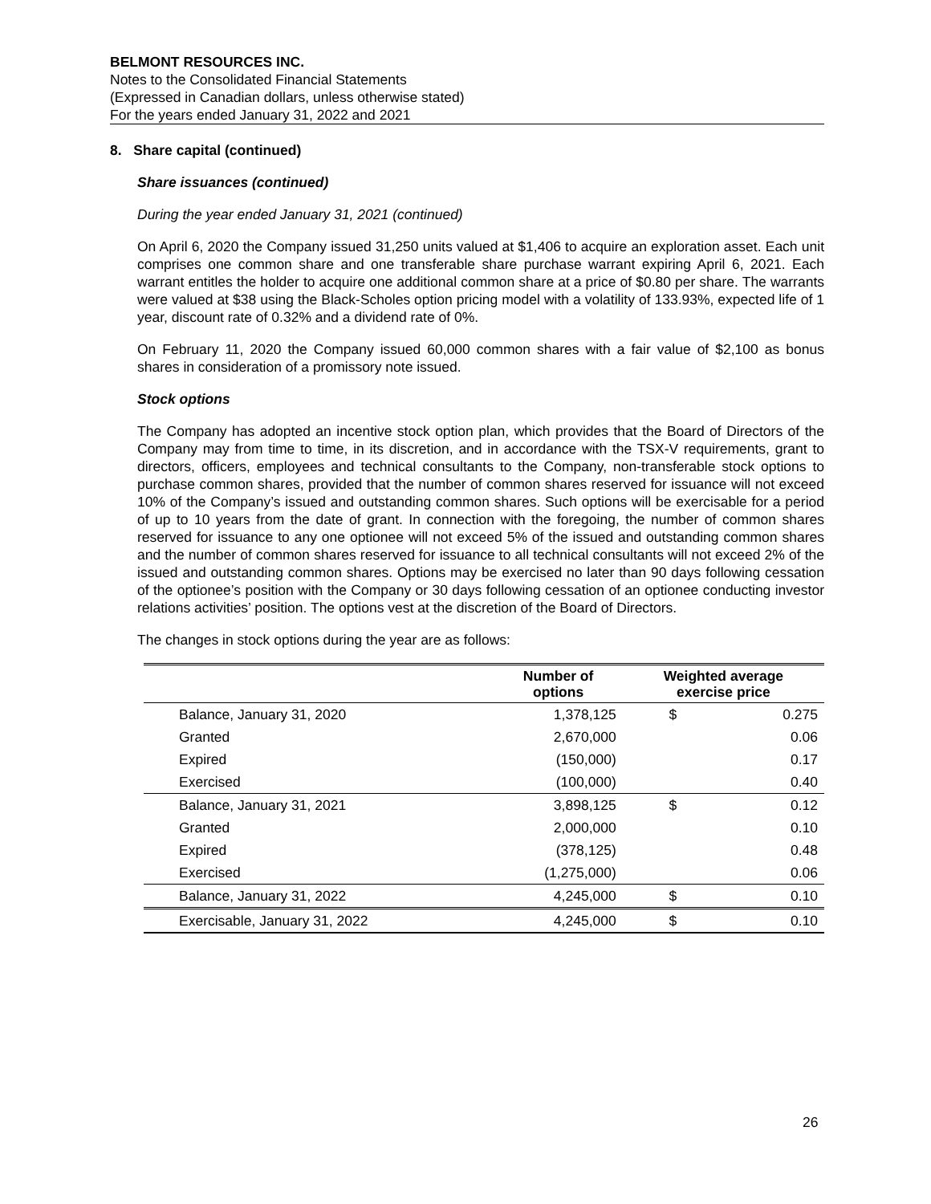BELMONT RESOURCES INC.
Notes to the Consolidated Financial Statements
(Expressed in Canadian dollars, unless otherwise stated)
For the years ended January 31, 2022 and 2021
8. Share capital (continued)
Share issuances (continued)
During the year ended January 31, 2021 (continued)
On April 6, 2020 the Company issued 31,250 units valued at $1,406 to acquire an exploration asset. Each unit comprises one common share and one transferable share purchase warrant expiring April 6, 2021. Each warrant entitles the holder to acquire one additional common share at a price of $0.80 per share. The warrants were valued at $38 using the Black-Scholes option pricing model with a volatility of 133.93%, expected life of 1 year, discount rate of 0.32% and a dividend rate of 0%.
On February 11, 2020 the Company issued 60,000 common shares with a fair value of $2,100 as bonus shares in consideration of a promissory note issued.
Stock options
The Company has adopted an incentive stock option plan, which provides that the Board of Directors of the Company may from time to time, in its discretion, and in accordance with the TSX-V requirements, grant to directors, officers, employees and technical consultants to the Company, non-transferable stock options to purchase common shares, provided that the number of common shares reserved for issuance will not exceed 10% of the Company’s issued and outstanding common shares. Such options will be exercisable for a period of up to 10 years from the date of grant. In connection with the foregoing, the number of common shares reserved for issuance to any one optionee will not exceed 5% of the issued and outstanding common shares and the number of common shares reserved for issuance to all technical consultants will not exceed 2% of the issued and outstanding common shares. Options may be exercised no later than 90 days following cessation of the optionee’s position with the Company or 30 days following cessation of an optionee conducting investor relations activities’ position. The options vest at the discretion of the Board of Directors.
The changes in stock options during the year are as follows:
| | Number of options | Weighted average exercise price | |
| --- | --- | --- | --- |
| Balance, January 31, 2020 | 1,378,125 | $ | 0.275 |
| Granted | 2,670,000 | | 0.06 |
| Expired | (150,000) | | 0.17 |
| Exercised | (100,000) | | 0.40 |
| Balance, January 31, 2021 | 3,898,125 | $ | 0.12 |
| Granted | 2,000,000 | | 0.10 |
| Expired | (378,125) | | 0.48 |
| Exercised | (1,275,000) | | 0.06 |
| Balance, January 31, 2022 | 4,245,000 | $ | 0.10 |
| Exercisable, January 31, 2022 | 4,245,000 | $ | 0.10 |
26